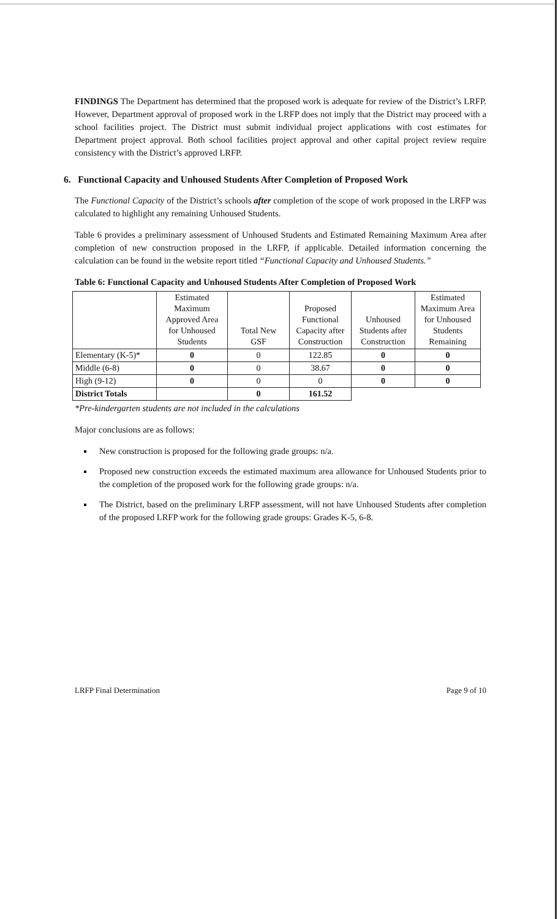FINDINGS The Department has determined that the proposed work is adequate for review of the District’s LRFP. However, Department approval of proposed work in the LRFP does not imply that the District may proceed with a school facilities project. The District must submit individual project applications with cost estimates for Department project approval. Both school facilities project approval and other capital project review require consistency with the District’s approved LRFP.
6. Functional Capacity and Unhoused Students After Completion of Proposed Work
The Functional Capacity of the District’s schools after completion of the scope of work proposed in the LRFP was calculated to highlight any remaining Unhoused Students.
Table 6 provides a preliminary assessment of Unhoused Students and Estimated Remaining Maximum Area after completion of new construction proposed in the LRFP, if applicable. Detailed information concerning the calculation can be found in the website report titled “Functional Capacity and Unhoused Students.”
Table 6: Functional Capacity and Unhoused Students After Completion of Proposed Work
| | Estimated Maximum Approved Area for Unhoused Students | Total New GSF | Proposed Functional Capacity after Construction | Unhoused Students after Construction | Estimated Maximum Area for Unhoused Students Remaining |
| --- | --- | --- | --- | --- | --- |
| Elementary (K-5)* | 0 | 0 | 122.85 | 0 | 0 |
| Middle (6-8) | 0 | 0 | 38.67 | 0 | 0 |
| High (9-12) | 0 | 0 | 0 | 0 | 0 |
| District Totals | | 0 | 161.52 | | |
*Pre-kindergarten students are not included in the calculations
Major conclusions are as follows:
New construction is proposed for the following grade groups: n/a.
Proposed new construction exceeds the estimated maximum area allowance for Unhoused Students prior to the completion of the proposed work for the following grade groups: n/a.
The District, based on the preliminary LRFP assessment, will not have Unhoused Students after completion of the proposed LRFP work for the following grade groups: Grades K-5, 6-8.
LRFP Final Determination Page 9 of 10